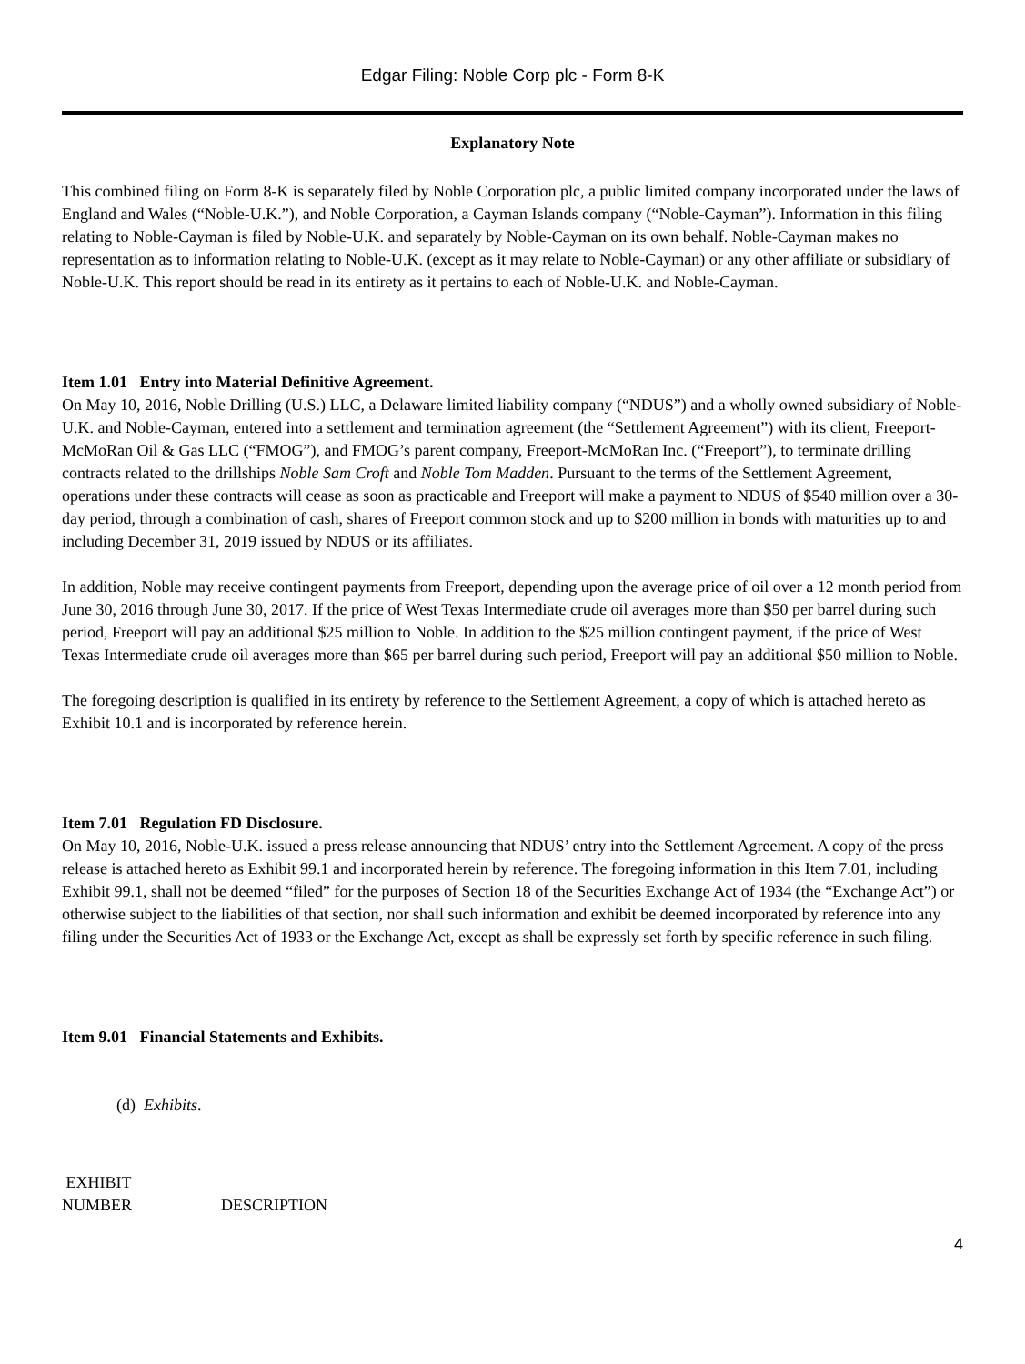Edgar Filing: Noble Corp plc - Form 8-K
Explanatory Note
This combined filing on Form 8-K is separately filed by Noble Corporation plc, a public limited company incorporated under the laws of England and Wales (“Noble-U.K.”), and Noble Corporation, a Cayman Islands company (“Noble-Cayman”). Information in this filing relating to Noble-Cayman is filed by Noble-U.K. and separately by Noble-Cayman on its own behalf. Noble-Cayman makes no representation as to information relating to Noble-U.K. (except as it may relate to Noble-Cayman) or any other affiliate or subsidiary of Noble-U.K. This report should be read in its entirety as it pertains to each of Noble-U.K. and Noble-Cayman.
Item 1.01 Entry into Material Definitive Agreement.
On May 10, 2016, Noble Drilling (U.S.) LLC, a Delaware limited liability company (“NDUS”) and a wholly owned subsidiary of Noble-U.K. and Noble-Cayman, entered into a settlement and termination agreement (the “Settlement Agreement”) with its client, Freeport-McMoRan Oil & Gas LLC (“FMOG”), and FMOG’s parent company, Freeport-McMoRan Inc. (“Freeport”), to terminate drilling contracts related to the drillships Noble Sam Croft and Noble Tom Madden. Pursuant to the terms of the Settlement Agreement, operations under these contracts will cease as soon as practicable and Freeport will make a payment to NDUS of $540 million over a 30-day period, through a combination of cash, shares of Freeport common stock and up to $200 million in bonds with maturities up to and including December 31, 2019 issued by NDUS or its affiliates.
In addition, Noble may receive contingent payments from Freeport, depending upon the average price of oil over a 12 month period from June 30, 2016 through June 30, 2017. If the price of West Texas Intermediate crude oil averages more than $50 per barrel during such period, Freeport will pay an additional $25 million to Noble. In addition to the $25 million contingent payment, if the price of West Texas Intermediate crude oil averages more than $65 per barrel during such period, Freeport will pay an additional $50 million to Noble.
The foregoing description is qualified in its entirety by reference to the Settlement Agreement, a copy of which is attached hereto as Exhibit 10.1 and is incorporated by reference herein.
Item 7.01 Regulation FD Disclosure.
On May 10, 2016, Noble-U.K. issued a press release announcing that NDUS’ entry into the Settlement Agreement. A copy of the press release is attached hereto as Exhibit 99.1 and incorporated herein by reference. The foregoing information in this Item 7.01, including Exhibit 99.1, shall not be deemed “filed” for the purposes of Section 18 of the Securities Exchange Act of 1934 (the “Exchange Act”) or otherwise subject to the liabilities of that section, nor shall such information and exhibit be deemed incorporated by reference into any filing under the Securities Act of 1933 or the Exchange Act, except as shall be expressly set forth by specific reference in such filing.
Item 9.01 Financial Statements and Exhibits.
(d) Exhibits.
| EXHIBIT NUMBER | DESCRIPTION |
| --- | --- |
4